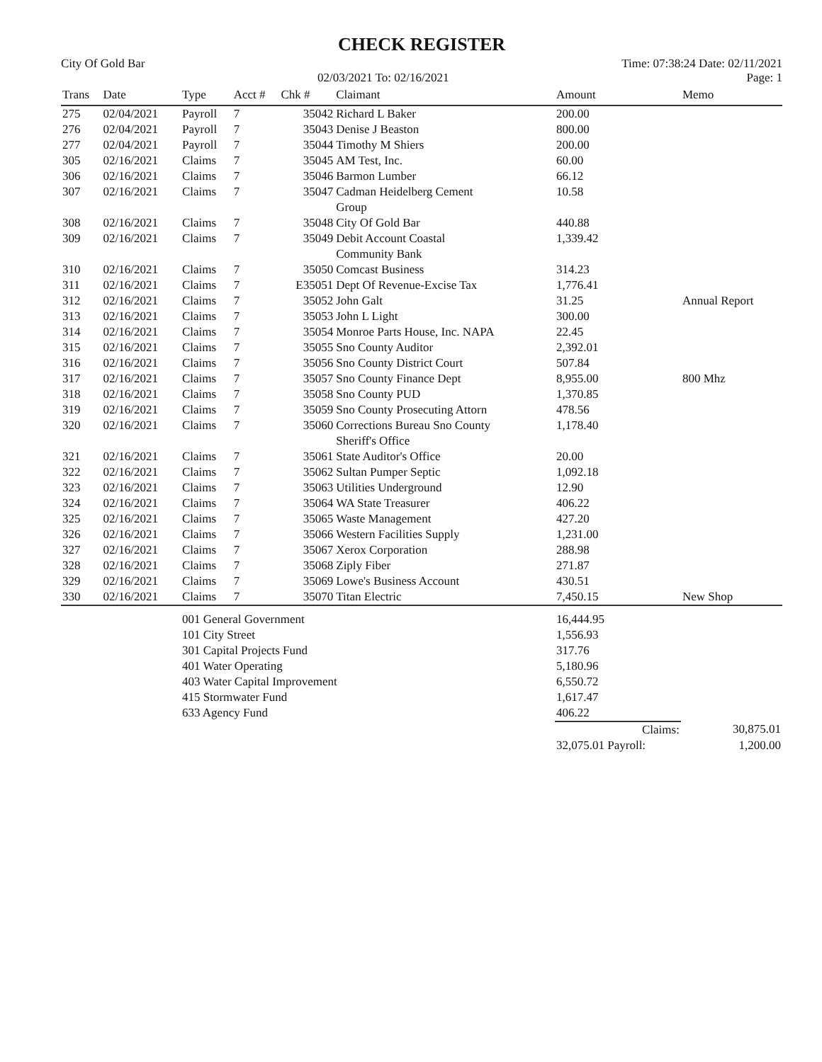CHECK REGISTER
City Of Gold Bar
02/03/2021 To: 02/16/2021
Time: 07:38:24 Date: 02/11/2021
Page: 1
| Trans | Date | Type | Acct # | Chk # | Claimant | Amount | Memo |
| --- | --- | --- | --- | --- | --- | --- | --- |
| 275 | 02/04/2021 | Payroll | 7 | 35042 | Richard L Baker | 200.00 | |
| 276 | 02/04/2021 | Payroll | 7 | 35043 | Denise J Beaston | 800.00 | |
| 277 | 02/04/2021 | Payroll | 7 | 35044 | Timothy M Shiers | 200.00 | |
| 305 | 02/16/2021 | Claims | 7 | 35045 | AM Test, Inc. | 60.00 | |
| 306 | 02/16/2021 | Claims | 7 | 35046 | Barmon Lumber | 66.12 | |
| 307 | 02/16/2021 | Claims | 7 | 35047 | Cadman Heidelberg Cement Group | 10.58 | |
| 308 | 02/16/2021 | Claims | 7 | 35048 | City Of Gold Bar | 440.88 | |
| 309 | 02/16/2021 | Claims | 7 | 35049 | Debit Account Coastal Community Bank | 1,339.42 | |
| 310 | 02/16/2021 | Claims | 7 | 35050 | Comcast Business | 314.23 | |
| 311 | 02/16/2021 | Claims | 7 | E35051 | Dept Of Revenue-Excise Tax | 1,776.41 | |
| 312 | 02/16/2021 | Claims | 7 | 35052 | John Galt | 31.25 | Annual Report |
| 313 | 02/16/2021 | Claims | 7 | 35053 | John L Light | 300.00 | |
| 314 | 02/16/2021 | Claims | 7 | 35054 | Monroe Parts House, Inc. NAPA | 22.45 | |
| 315 | 02/16/2021 | Claims | 7 | 35055 | Sno County Auditor | 2,392.01 | |
| 316 | 02/16/2021 | Claims | 7 | 35056 | Sno County District Court | 507.84 | |
| 317 | 02/16/2021 | Claims | 7 | 35057 | Sno County Finance Dept | 8,955.00 | 800 Mhz |
| 318 | 02/16/2021 | Claims | 7 | 35058 | Sno County PUD | 1,370.85 | |
| 319 | 02/16/2021 | Claims | 7 | 35059 | Sno County Prosecuting Attorn | 478.56 | |
| 320 | 02/16/2021 | Claims | 7 | 35060 | Corrections Bureau Sno County Sheriff's Office | 1,178.40 | |
| 321 | 02/16/2021 | Claims | 7 | 35061 | State Auditor's Office | 20.00 | |
| 322 | 02/16/2021 | Claims | 7 | 35062 | Sultan Pumper Septic | 1,092.18 | |
| 323 | 02/16/2021 | Claims | 7 | 35063 | Utilities Underground | 12.90 | |
| 324 | 02/16/2021 | Claims | 7 | 35064 | WA State Treasurer | 406.22 | |
| 325 | 02/16/2021 | Claims | 7 | 35065 | Waste Management | 427.20 | |
| 326 | 02/16/2021 | Claims | 7 | 35066 | Western Facilities Supply | 1,231.00 | |
| 327 | 02/16/2021 | Claims | 7 | 35067 | Xerox Corporation | 288.98 | |
| 328 | 02/16/2021 | Claims | 7 | 35068 | Ziply Fiber | 271.87 | |
| 329 | 02/16/2021 | Claims | 7 | 35069 | Lowe's Business Account | 430.51 | |
| 330 | 02/16/2021 | Claims | 7 | 35070 | Titan Electric | 7,450.15 | New Shop |
| | | 001 General Government | | | | 16,444.95 | |
| | | 101 City Street | | | | 1,556.93 | |
| | | 301 Capital Projects Fund | | | | 317.76 | |
| | | 401 Water Operating | | | | 5,180.96 | |
| | | 403 Water Capital Improvement | | | | 6,550.72 | |
| | | 415 Stormwater Fund | | | | 1,617.47 | |
| | | 633 Agency Fund | | | | 406.22 | |
| | | | | | | Claims: | 30,875.01 |
| | | | | | | 32,075.01 Payroll: | 1,200.00 |